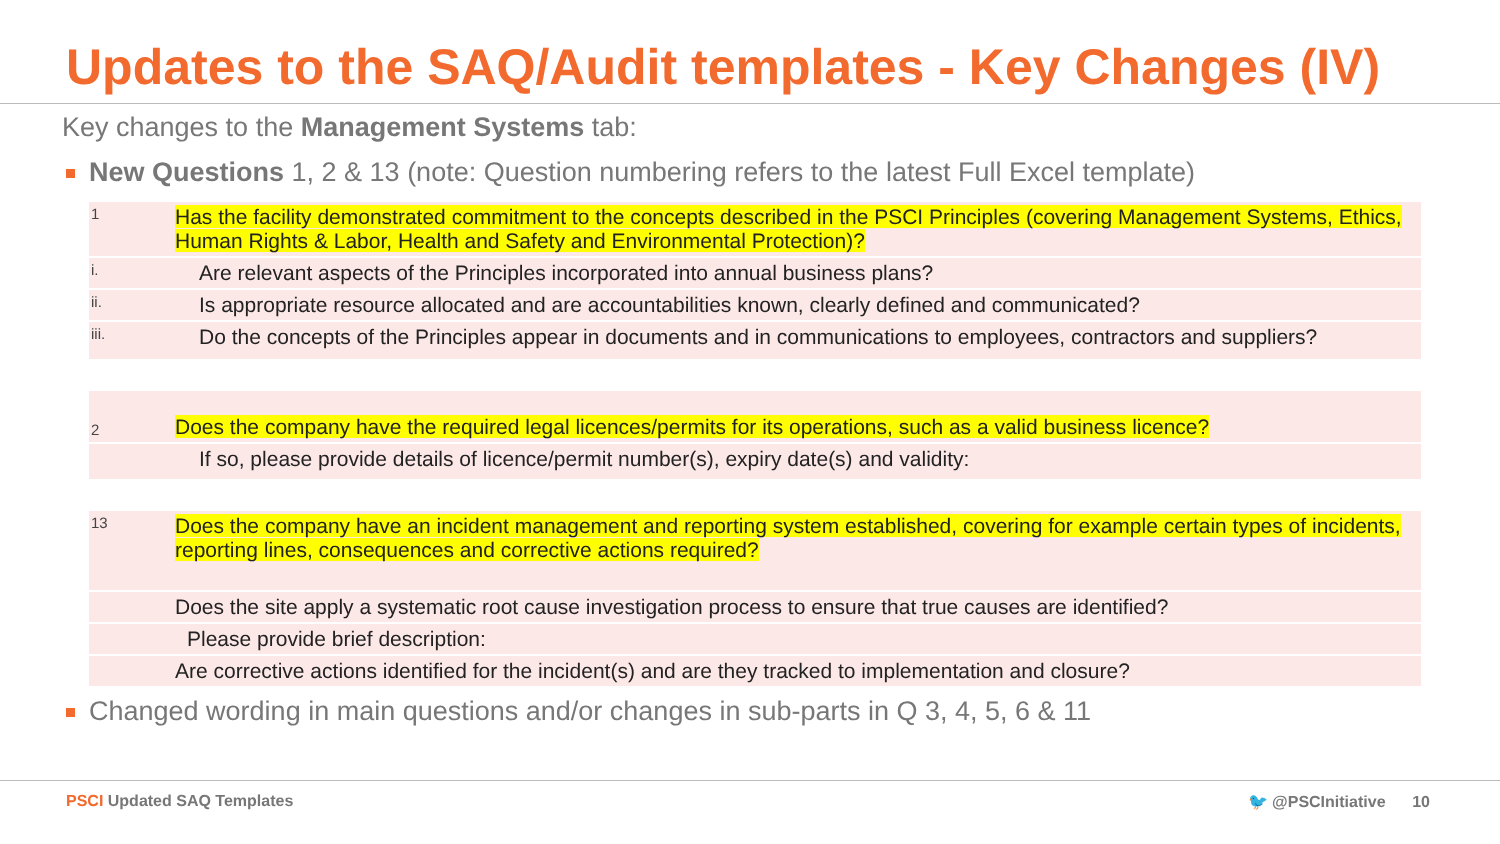Updates to the SAQ/Audit templates - Key Changes (IV)
Key changes to the Management Systems tab:
New Questions 1, 2 & 13 (note: Question numbering refers to the latest Full Excel template)
| 1 | Has the facility demonstrated commitment to the concepts described in the PSCI Principles (covering Management Systems, Ethics, Human Rights & Labor, Health and Safety and Environmental Protection)? |
| i. | Are relevant aspects of the Principles incorporated into annual business plans? |
| ii. | Is appropriate resource allocated and are accountabilities known, clearly defined and communicated? |
| iii. | Do the concepts of the Principles appear in documents and in communications to employees, contractors and suppliers? |
| 2 | Does the company have the required legal licences/permits for its operations, such as a valid business licence? |
| | If so, please provide details of licence/permit number(s), expiry date(s) and validity: |
| 13 | Does the company have an incident management and reporting system established, covering for example certain types of incidents, reporting lines, consequences and corrective actions required? |
| | Does the site apply a systematic root cause investigation process to ensure that true causes are identified? |
| | Please provide brief description: |
| | Are corrective actions identified for the incident(s) and are they tracked to implementation and closure? |
Changed wording in main questions and/or changes in sub-parts in Q 3, 4, 5, 6 & 11
PSCI Updated SAQ Templates 🐦 @PSCInitiative 10